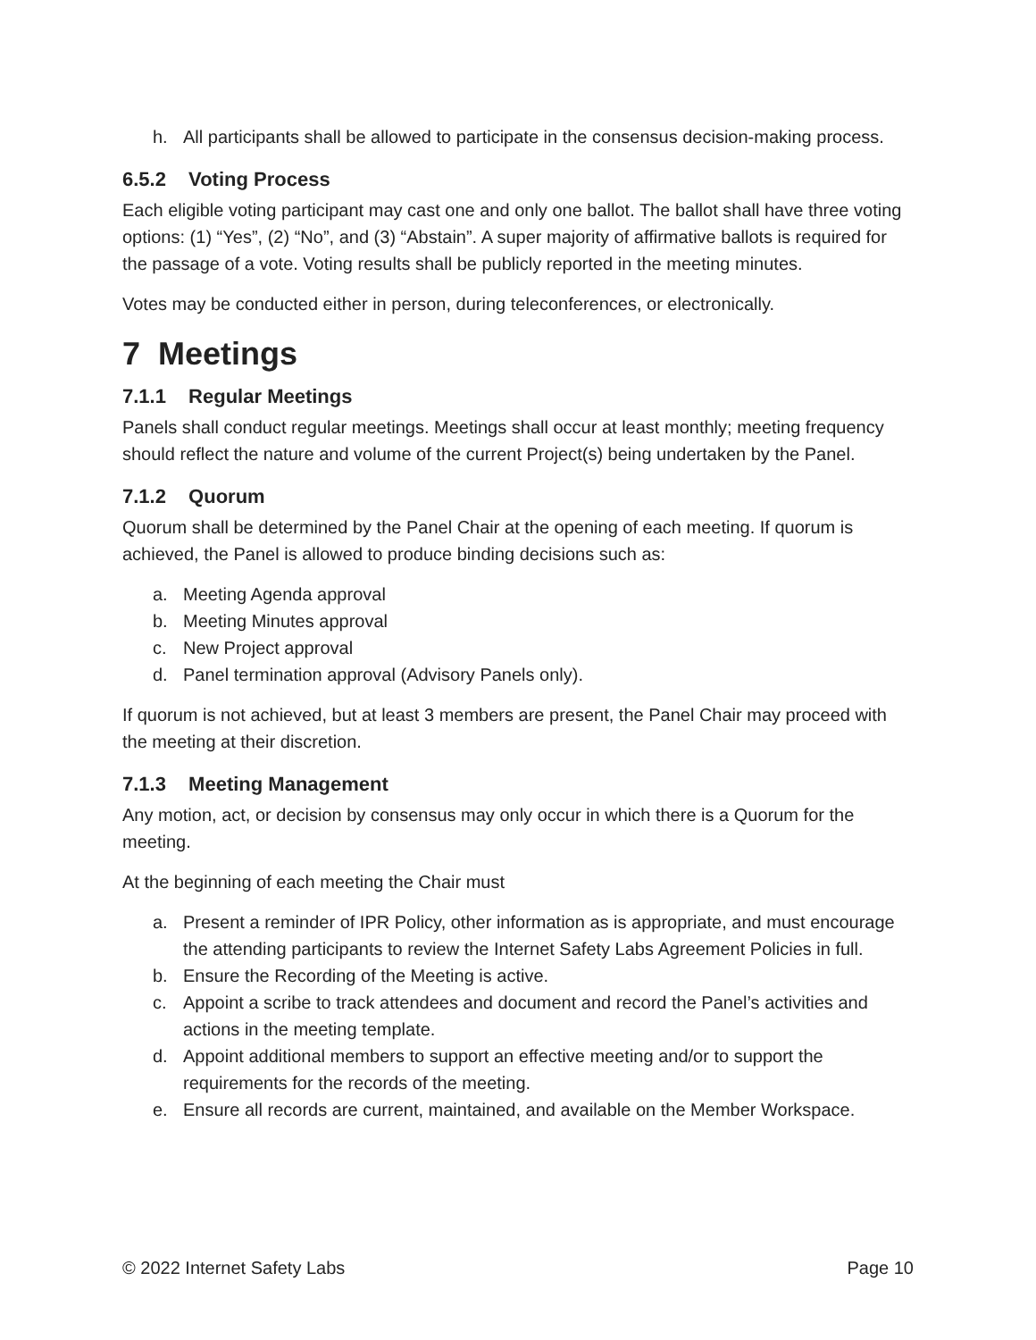h. All participants shall be allowed to participate in the consensus decision-making process.
6.5.2 Voting Process
Each eligible voting participant may cast one and only one ballot. The ballot shall have three voting options: (1) “Yes”, (2) “No”, and (3) “Abstain”. A super majority of affirmative ballots is required for the passage of a vote. Voting results shall be publicly reported in the meeting minutes.
Votes may be conducted either in person, during teleconferences, or electronically.
7 Meetings
7.1.1 Regular Meetings
Panels shall conduct regular meetings. Meetings shall occur at least monthly; meeting frequency should reflect the nature and volume of the current Project(s) being undertaken by the Panel.
7.1.2 Quorum
Quorum shall be determined by the Panel Chair at the opening of each meeting. If quorum is achieved, the Panel is allowed to produce binding decisions such as:
a. Meeting Agenda approval
b. Meeting Minutes approval
c. New Project approval
d. Panel termination approval (Advisory Panels only).
If quorum is not achieved, but at least 3 members are present, the Panel Chair may proceed with the meeting at their discretion.
7.1.3 Meeting Management
Any motion, act, or decision by consensus may only occur in which there is a Quorum for the meeting.
At the beginning of each meeting the Chair must
a. Present a reminder of IPR Policy, other information as is appropriate, and must encourage the attending participants to review the Internet Safety Labs Agreement Policies in full.
b. Ensure the Recording of the Meeting is active.
c. Appoint a scribe to track attendees and document and record the Panel’s activities and actions in the meeting template.
d. Appoint additional members to support an effective meeting and/or to support the requirements for the records of the meeting.
e. Ensure all records are current, maintained, and available on the Member Workspace.
© 2022 Internet Safety Labs Page 10